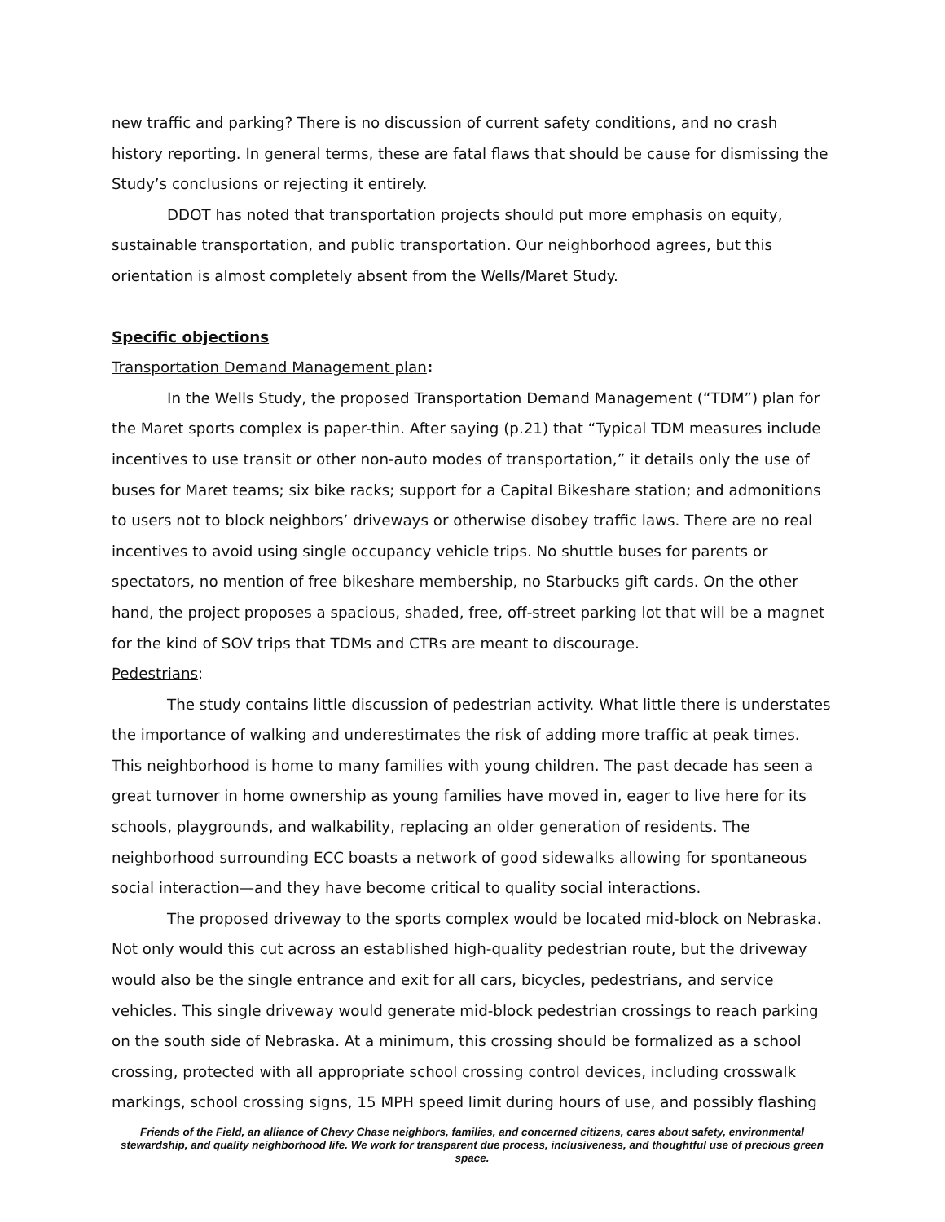new traffic and parking? There is no discussion of current safety conditions, and no crash history reporting. In general terms, these are fatal flaws that should be cause for dismissing the Study’s conclusions or rejecting it entirely.
DDOT has noted that transportation projects should put more emphasis on equity, sustainable transportation, and public transportation. Our neighborhood agrees, but this orientation is almost completely absent from the Wells/Maret Study.
Specific objections
Transportation Demand Management plan:
In the Wells Study, the proposed Transportation Demand Management (“TDM”) plan for the Maret sports complex is paper-thin. After saying (p.21) that “Typical TDM measures include incentives to use transit or other non-auto modes of transportation,” it details only the use of buses for Maret teams; six bike racks; support for a Capital Bikeshare station; and admonitions to users not to block neighbors’ driveways or otherwise disobey traffic laws. There are no real incentives to avoid using single occupancy vehicle trips. No shuttle buses for parents or spectators, no mention of free bikeshare membership, no Starbucks gift cards. On the other hand, the project proposes a spacious, shaded, free, off-street parking lot that will be a magnet for the kind of SOV trips that TDMs and CTRs are meant to discourage.
Pedestrians:
The study contains little discussion of pedestrian activity. What little there is understates the importance of walking and underestimates the risk of adding more traffic at peak times. This neighborhood is home to many families with young children. The past decade has seen a great turnover in home ownership as young families have moved in, eager to live here for its schools, playgrounds, and walkability, replacing an older generation of residents. The neighborhood surrounding ECC boasts a network of good sidewalks allowing for spontaneous social interaction—and they have become critical to quality social interactions.
The proposed driveway to the sports complex would be located mid-block on Nebraska. Not only would this cut across an established high-quality pedestrian route, but the driveway would also be the single entrance and exit for all cars, bicycles, pedestrians, and service vehicles. This single driveway would generate mid-block pedestrian crossings to reach parking on the south side of Nebraska. At a minimum, this crossing should be formalized as a school crossing, protected with all appropriate school crossing control devices, including crosswalk markings, school crossing signs, 15 MPH speed limit during hours of use, and possibly flashing
Friends of the Field, an alliance of Chevy Chase neighbors, families, and concerned citizens, cares about safety, environmental stewardship, and quality neighborhood life. We work for transparent due process, inclusiveness, and thoughtful use of precious green space.